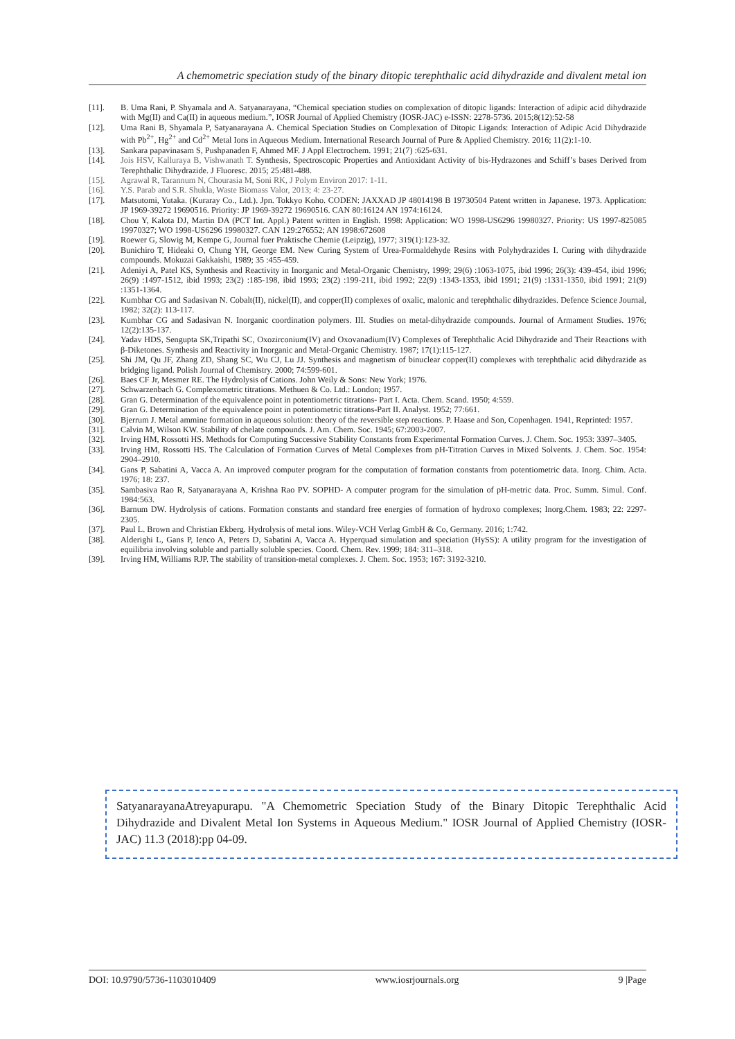A chemometric speciation study of the binary ditopic terephthalic acid dihydrazide and divalent metal ion
[11]. B. Uma Rani, P. Shyamala and A. Satyanarayana, “Chemical speciation studies on complexation of ditopic ligands: Interaction of adipic acid dihydrazide with Mg(II) and Ca(II) in aqueous medium.”, IOSR Journal of Applied Chemistry (IOSR-JAC) e-ISSN: 2278-5736. 2015;8(12):52-58
[12]. Uma Rani B, Shyamala P, Satyanarayana A. Chemical Speciation Studies on Complexation of Ditopic Ligands: Interaction of Adipic Acid Dihydrazide with Pb<sup>2+</sup>, Hg<sup>2+</sup> and Cd<sup>2+</sup> Metal Ions in Aqueous Medium. International Research Journal of Pure & Applied Chemistry. 2016; 11(2):1-10.
[13]. Sankara papavinasam S, Pushpanaden F, Ahmed MF. J Appl Electrochem. 1991; 21(7) :625-631.
[14]. Jois HSV, Kalluraya B, Vishwanath T. Synthesis, Spectroscopic Properties and Antioxidant Activity of bis-Hydrazones and Schiff’s bases Derived from Terephthalic Dihydrazide. J Fluoresc. 2015; 25:481-488.
[15]. Agrawal R, Tarannum N, Chourasia M, Soni RK, J Polym Environ 2017: 1-11.
[16]. Y.S. Parab and S.R. Shukla, Waste Biomass Valor, 2013; 4: 23-27.
[17]. Matsutomi, Yutaka. (Kuraray Co., Ltd.). Jpn. Tokkyo Koho. CODEN: JAXXAD JP 48014198 B 19730504 Patent written in Japanese. 1973. Application: JP 1969-39272 19690516. Priority: JP 1969-39272 19690516. CAN 80:16124 AN 1974:16124.
[18]. Chou Y, Kalota DJ, Martin DA (PCT Int. Appl.) Patent written in English. 1998: Application: WO 1998-US6296 19980327. Priority: US 1997-825085 19970327; WO 1998-US6296 19980327. CAN 129:276552; AN 1998:672608
[19]. Roewer G, Slowig M, Kempe G, Journal fuer Praktische Chemie (Leipzig), 1977; 319(1):123-32.
[20]. Bunichiro T, Hideaki O, Chung YH, George EM. New Curing System of Urea-Formaldehyde Resins with Polyhydrazides I. Curing with dihydrazide compounds. Mokuzai Gakkaishi, 1989; 35 :455-459.
[21]. Adeniyi A, Patel KS, Synthesis and Reactivity in Inorganic and Metal-Organic Chemistry, 1999; 29(6) :1063-1075, ibid 1996; 26(3): 439-454, ibid 1996; 26(9) :1497-1512, ibid 1993; 23(2) :185-198, ibid 1993; 23(2) :199-211, ibid 1992; 22(9) :1343-1353, ibid 1991; 21(9) :1331-1350, ibid 1991; 21(9) :1351-1364.
[22]. Kumbhar CG and Sadasivan N. Cobalt(II), nickel(II), and copper(II) complexes of oxalic, malonic and terephthalic dihydrazides. Defence Science Journal, 1982; 32(2): 113-117.
[23]. Kumbhar CG and Sadasivan N. Inorganic coordination polymers. III. Studies on metal-dihydrazide compounds. Journal of Armament Studies. 1976; 12(2):135-137.
[24]. Yadav HDS, Sengupta SK,Tripathi SC, Oxozirconium(IV) and Oxovanadium(IV) Complexes of Terephthalic Acid Dihydrazide and Their Reactions with β-Diketones. Synthesis and Reactivity in Inorganic and Metal-Organic Chemistry. 1987; 17(1):115-127.
[25]. Shi JM, Qu JF, Zhang ZD, Shang SC, Wu CJ, Lu JJ. Synthesis and magnetism of binuclear copper(II) complexes with terephthalic acid dihydrazide as bridging ligand. Polish Journal of Chemistry. 2000; 74:599-601.
[26]. Baes CF Jr, Mesmer RE. The Hydrolysis of Cations. John Weily & Sons: New York; 1976.
[27]. Schwarzenbach G. Complexometric titrations. Methuen & Co. Ltd.: London; 1957.
[28]. Gran G. Determination of the equivalence point in potentiometric titrations- Part I. Acta. Chem. Scand. 1950; 4:559.
[29]. Gran G. Determination of the equivalence point in potentiometric titrations-Part II. Analyst. 1952; 77:661.
[30]. Bjerrum J. Metal ammine formation in aqueous solution: theory of the reversible step reactions. P. Haase and Son, Copenhagen. 1941, Reprinted: 1957.
[31]. Calvin M, Wilson KW. Stability of chelate compounds. J. Am. Chem. Soc. 1945; 67:2003-2007.
[32]. Irving HM, Rossotti HS. Methods for Computing Successive Stability Constants from Experimental Formation Curves. J. Chem. Soc. 1953: 3397–3405.
[33]. Irving HM, Rossotti HS. The Calculation of Formation Curves of Metal Complexes from pH-Titration Curves in Mixed Solvents. J. Chem. Soc. 1954: 2904–2910.
[34]. Gans P, Sabatini A, Vacca A. An improved computer program for the computation of formation constants from potentiometric data. Inorg. Chim. Acta. 1976; 18: 237.
[35]. Sambasiva Rao R, Satyanarayana A, Krishna Rao PV. SOPHD- A computer program for the simulation of pH-metric data. Proc. Summ. Simul. Conf. 1984:563.
[36]. Barnum DW. Hydrolysis of cations. Formation constants and standard free energies of formation of hydroxo complexes; Inorg.Chem. 1983; 22: 2297-2305.
[37]. Paul L. Brown and Christian Ekberg. Hydrolysis of metal ions. Wiley-VCH Verlag GmbH & Co, Germany. 2016; 1:742.
[38]. Alderighi L, Gans P, Ienco A, Peters D, Sabatini A, Vacca A. Hyperquad simulation and speciation (HySS): A utility program for the investigation of equilibria involving soluble and partially soluble species. Coord. Chem. Rev. 1999; 184: 311–318.
[39]. Irving HM, Williams RJP. The stability of transition-metal complexes. J. Chem. Soc. 1953; 167: 3192-3210.
SatyanarayanaAtreyapurapu. "A Chemometric Speciation Study of the Binary Ditopic Terephthalic Acid Dihydrazide and Divalent Metal Ion Systems in Aqueous Medium." IOSR Journal of Applied Chemistry (IOSR-JAC) 11.3 (2018):pp 04-09.
DOI: 10.9790/5736-1103010409 www.iosrjournals.org 9 |Page